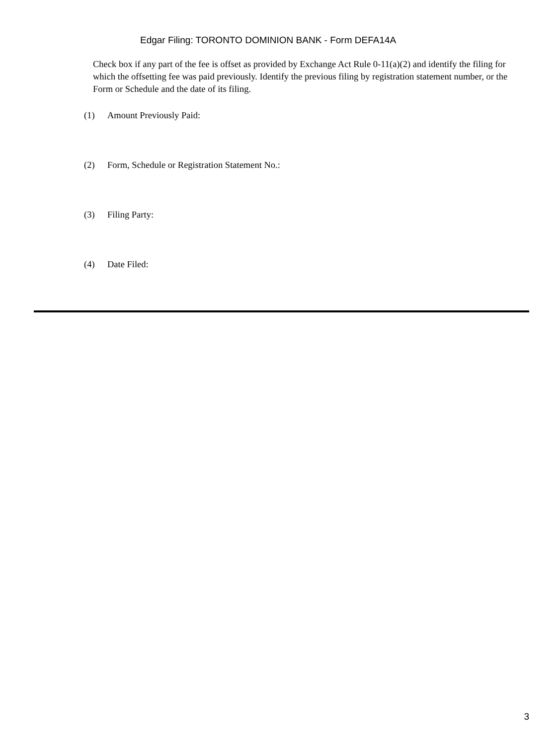Edgar Filing: TORONTO DOMINION BANK - Form DEFA14A
Check box if any part of the fee is offset as provided by Exchange Act Rule 0-11(a)(2) and identify the filing for which the offsetting fee was paid previously. Identify the previous filing by registration statement number, or the Form or Schedule and the date of its filing.
(1) Amount Previously Paid:
(2) Form, Schedule or Registration Statement No.:
(3) Filing Party:
(4) Date Filed:
3